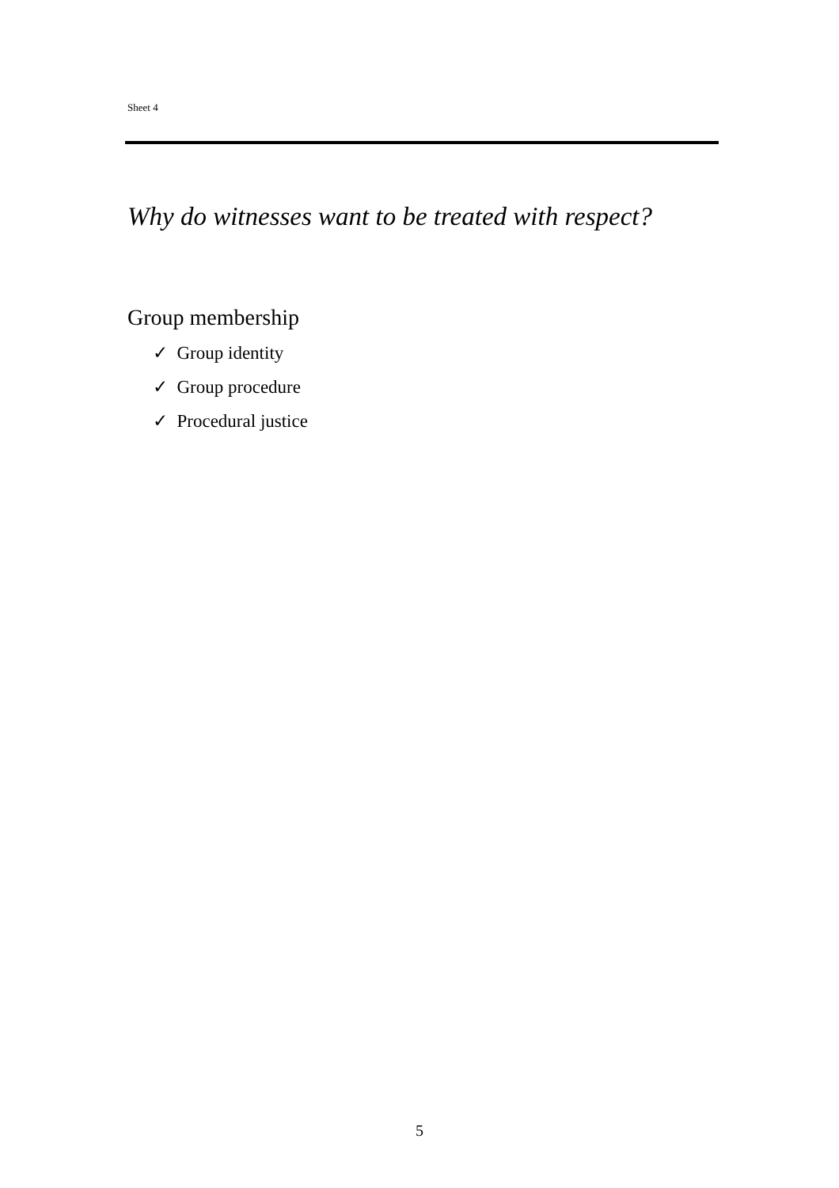Sheet 4
Why do witnesses want to be treated with respect?
Group membership
✓ Group identity
✓ Group procedure
✓ Procedural justice
5